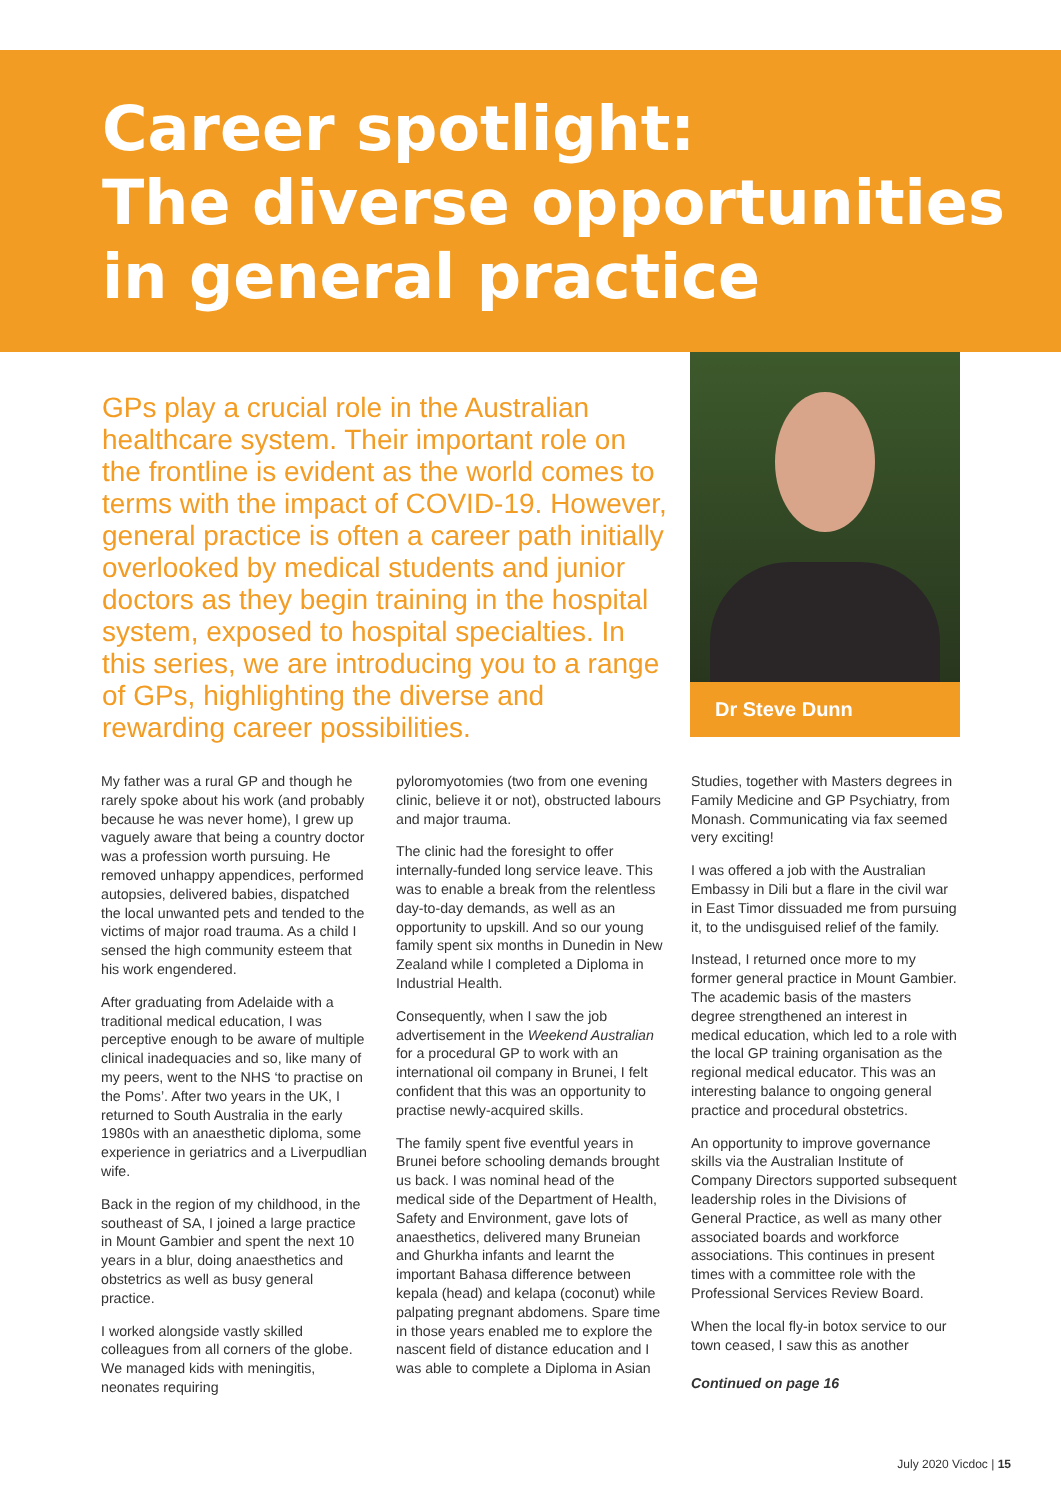Career spotlight:
The diverse opportunities
in general practice
GPs play a crucial role in the Australian healthcare system. Their important role on the frontline is evident as the world comes to terms with the impact of COVID-19. However, general practice is often a career path initially overlooked by medical students and junior doctors as they begin training in the hospital system, exposed to hospital specialties. In this series, we are introducing you to a range of GPs, highlighting the diverse and rewarding career possibilities.
Dr Steve Dunn
My father was a rural GP and though he rarely spoke about his work (and probably because he was never home), I grew up vaguely aware that being a country doctor was a profession worth pursuing. He removed unhappy appendices, performed autopsies, delivered babies, dispatched the local unwanted pets and tended to the victims of major road trauma. As a child I sensed the high community esteem that his work engendered.
After graduating from Adelaide with a traditional medical education, I was perceptive enough to be aware of multiple clinical inadequacies and so, like many of my peers, went to the NHS ‘to practise on the Poms’. After two years in the UK, I returned to South Australia in the early 1980s with an anaesthetic diploma, some experience in geriatrics and a Liverpudlian wife.
Back in the region of my childhood, in the southeast of SA, I joined a large practice in Mount Gambier and spent the next 10 years in a blur, doing anaesthetics and obstetrics as well as busy general practice.
I worked alongside vastly skilled colleagues from all corners of the globe. We managed kids with meningitis, neonates requiring
pyloromyotomies (two from one evening clinic, believe it or not), obstructed labours and major trauma.
The clinic had the foresight to offer internally-funded long service leave. This was to enable a break from the relentless day-to-day demands, as well as an opportunity to upskill. And so our young family spent six months in Dunedin in New Zealand while I completed a Diploma in Industrial Health.
Consequently, when I saw the job advertisement in the Weekend Australian for a procedural GP to work with an international oil company in Brunei, I felt confident that this was an opportunity to practise newly-acquired skills.
The family spent five eventful years in Brunei before schooling demands brought us back. I was nominal head of the medical side of the Department of Health, Safety and Environment, gave lots of anaesthetics, delivered many Bruneian and Ghurkha infants and learnt the important Bahasa difference between kepala (head) and kelapa (coconut) while palpating pregnant abdomens. Spare time in those years enabled me to explore the nascent field of distance education and I was able to complete a Diploma in Asian
Studies, together with Masters degrees in Family Medicine and GP Psychiatry, from Monash. Communicating via fax seemed very exciting!
I was offered a job with the Australian Embassy in Dili but a flare in the civil war in East Timor dissuaded me from pursuing it, to the undisguised relief of the family.
Instead, I returned once more to my former general practice in Mount Gambier. The academic basis of the masters degree strengthened an interest in medical education, which led to a role with the local GP training organisation as the regional medical educator. This was an interesting balance to ongoing general practice and procedural obstetrics.
An opportunity to improve governance skills via the Australian Institute of Company Directors supported subsequent leadership roles in the Divisions of General Practice, as well as many other associated boards and workforce associations. This continues in present times with a committee role with the Professional Services Review Board.
When the local fly-in botox service to our town ceased, I saw this as another
Continued on page 16
July 2020 Vicdoc | 15